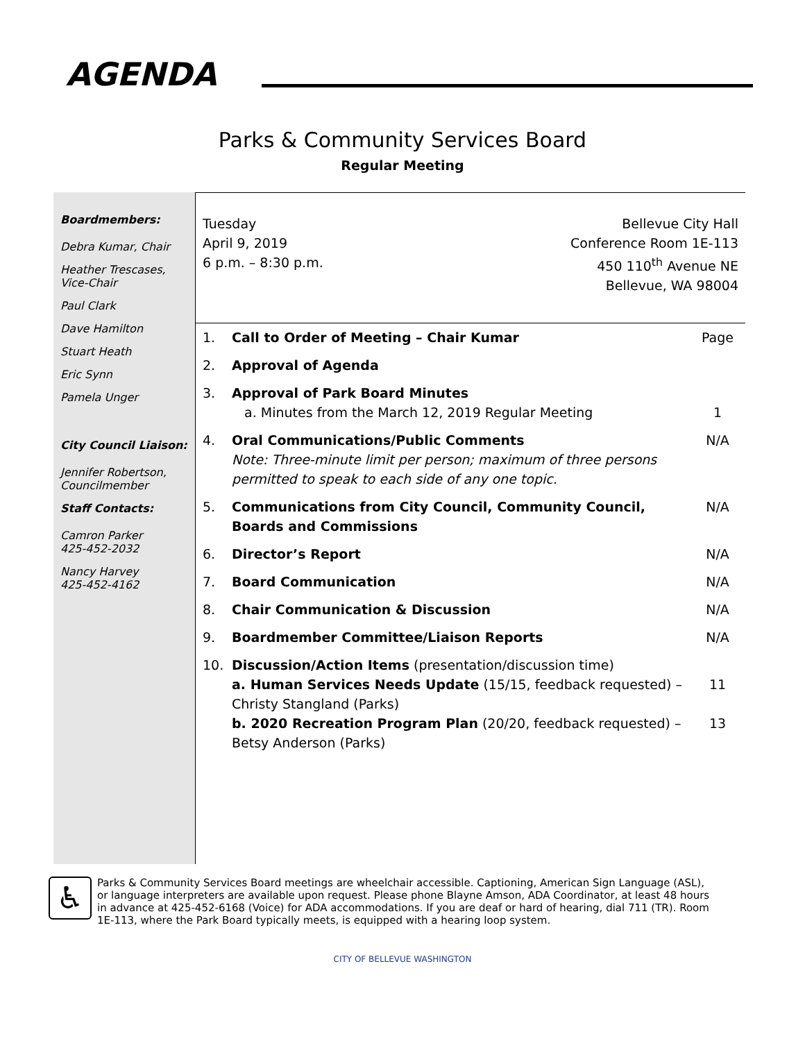AGENDA
Parks & Community Services Board
Regular Meeting
Boardmembers:
Debra Kumar, Chair
Heather Trescases, Vice-Chair
Paul Clark
Dave Hamilton
Stuart Heath
Eric Synn
Pamela Unger
City Council Liaison:
Jennifer Robertson, Councilmember
Staff Contacts:
Camron Parker
425-452-2032
Nancy Harvey
425-452-4162
Tuesday
April 9, 2019
6 p.m. – 8:30 p.m.
Bellevue City Hall
Conference Room 1E-113
450 110<sup>th</sup> Avenue NE
Bellevue, WA 98004
| 1. | Call to Order of Meeting – Chair Kumar | Page |
| 2. | Approval of Agenda | |
| 3. | Approval of Park Board Minutes a. Minutes from the March 12, 2019 Regular Meeting | 1 |
| 4. | Oral Communications/Public Comments Note: Three-minute limit per person; maximum of three persons permitted to speak to each side of any one topic. | N/A |
| 5. | Communications from City Council, Community Council, Boards and Commissions | N/A |
| 6. | Director’s Report | N/A |
| 7. | Board Communication | N/A |
| 8. | Chair Communication & Discussion | N/A |
| 9. | Boardmember Committee/Liaison Reports | N/A |
| 10. | Discussion/Action Items (presentation/discussion time) a. Human Services Needs Update (15/15, feedback requested) – Christy Stangland (Parks) b. 2020 Recreation Program Plan (20/20, feedback requested) – Betsy Anderson (Parks) | 11 13 |
♿
Parks & Community Services Board meetings are wheelchair accessible. Captioning, American Sign Language (ASL), or language interpreters are available upon request. Please phone Blayne Amson, ADA Coordinator, at least 48 hours in advance at 425-452-6168 (Voice) for ADA accommodations. If you are deaf or hard of hearing, dial 711 (TR). Room 1E-113, where the Park Board typically meets, is equipped with a hearing loop system.
CITY OF BELLEVUE WASHINGTON